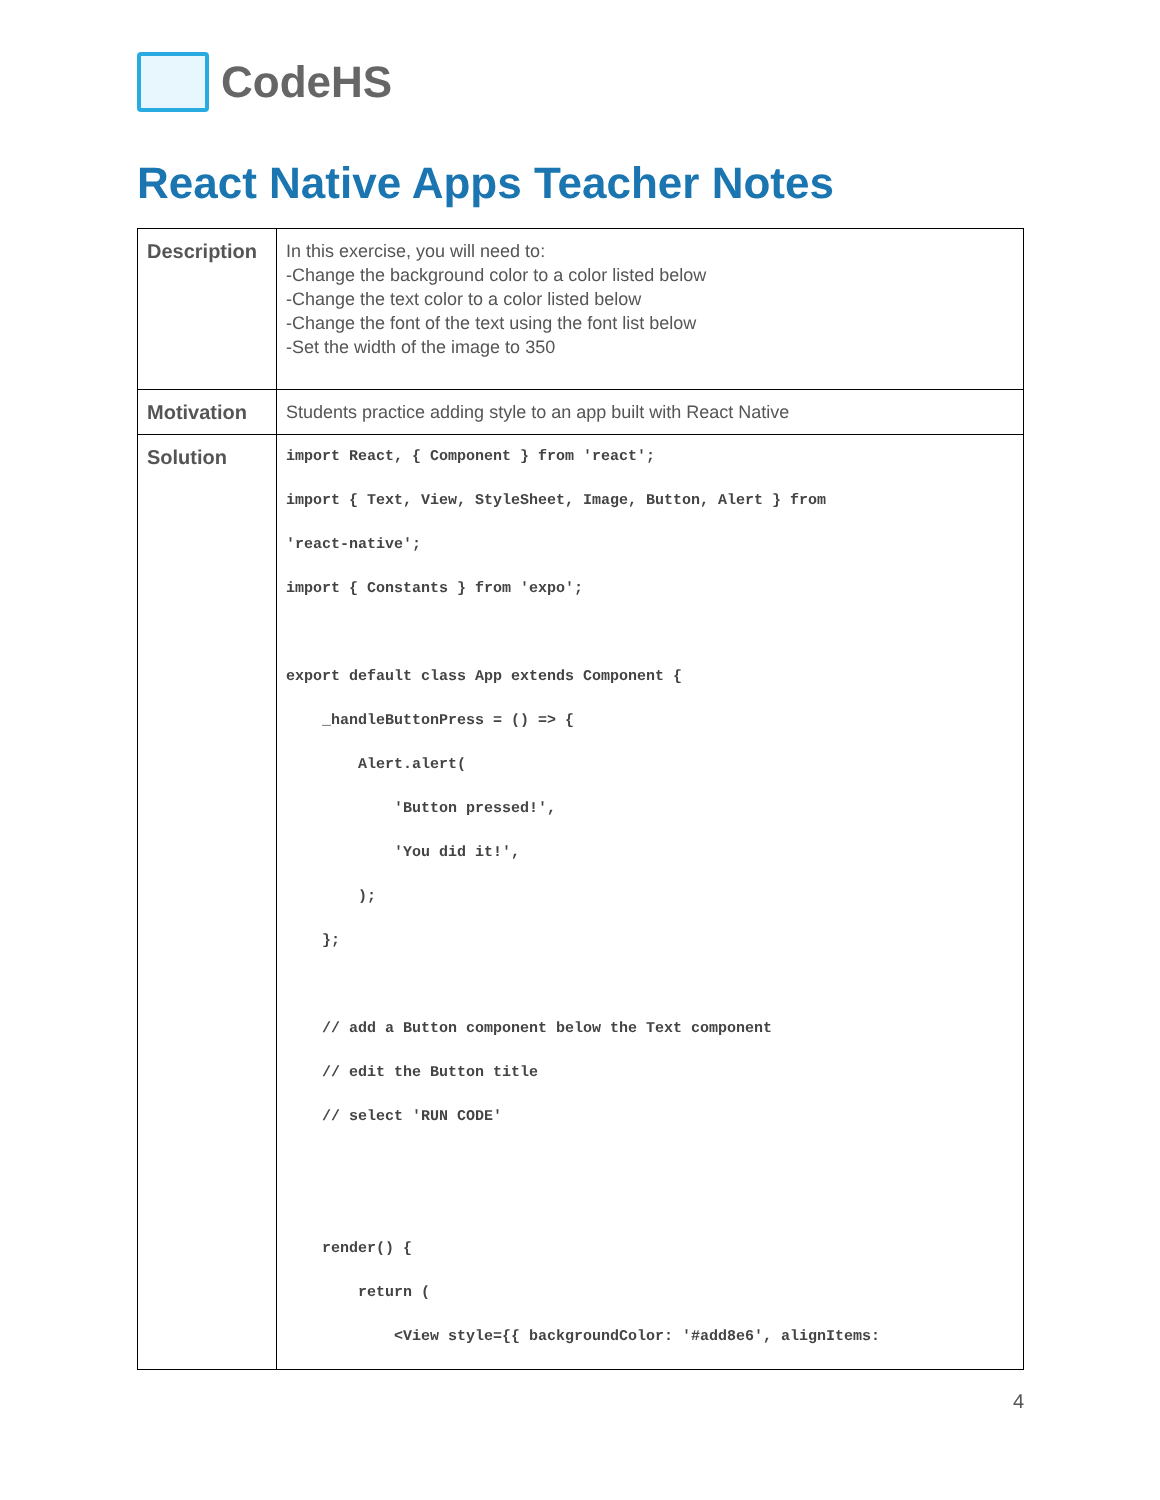CodeHS
React Native Apps Teacher Notes
| Description | In this exercise, you will need to: -Change the background color to a color listed below -Change the text color to a color listed below -Change the font of the text using the font list below -Set the width of the image to 350 |
| Motivation | Students practice adding style to an app built with React Native |
| Solution | import React, { Component } from 'react'; import { Text, View, StyleSheet, Image, Button, Alert } from 'react-native'; import { Constants } from 'expo'; export default class App extends Component { _handleButtonPress = () => { Alert.alert( 'Button pressed!', 'You did it!', ); }; // add a Button component below the Text component // edit the Button title // select 'RUN CODE' render() { return ( <View style={{ backgroundColor: '#add8e6', alignItems: |
4